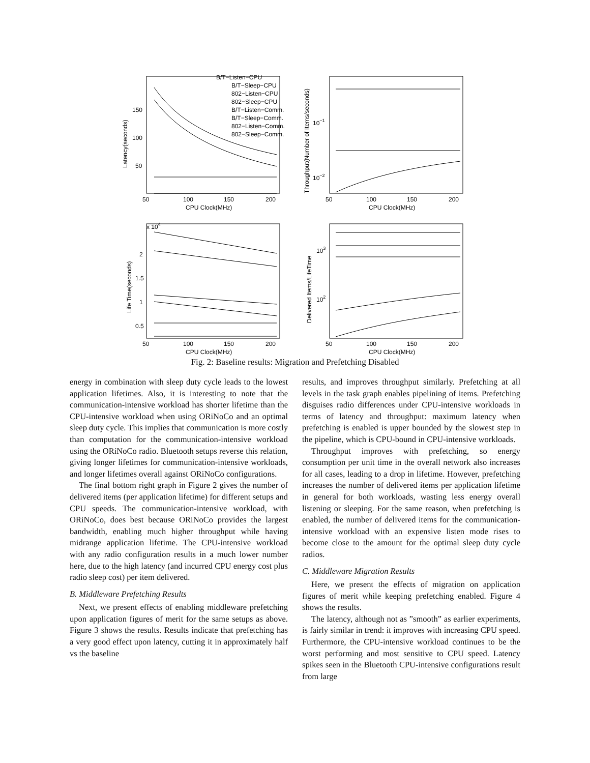B/T−Listen−CPU
B/T−Sleep−CPU
802−Listen−CPU
802−Sleep−CPU
B/T−Listen−Comm.
B/T−Sleep−Comm.
802−Listen−Comm.
802−Sleep−Comm.
150
100
50
50
100
150
200
CPU Clock(MHz)
Latency(seconds)
10−1
10−2
50
100
150
200
CPU Clock(MHz)
Throughput(Number of Items/seconds)
x 104
2
1.5
1
0.5
50
100
150
200
CPU Clock(MHz)
Life Time(seconds)
103
102
50
100
150
200
CPU Clock(MHz)
Delivered Items/LifeTime
Fig. 2: Baseline results: Migration and Prefetching Disabled
energy in combination with sleep duty cycle leads to the lowest application lifetimes. Also, it is interesting to note that the communication-intensive workload has shorter lifetime than the CPU-intensive workload when using ORiNoCo and an optimal sleep duty cycle. This implies that communication is more costly than computation for the communication-intensive workload using the ORiNoCo radio. Bluetooth setups reverse this relation, giving longer lifetimes for communication-intensive workloads, and longer lifetimes overall against ORiNoCo configurations.
The final bottom right graph in Figure 2 gives the number of delivered items (per application lifetime) for different setups and CPU speeds. The communication-intensive workload, with ORiNoCo, does best because ORiNoCo provides the largest bandwidth, enabling much higher throughput while having midrange application lifetime. The CPU-intensive workload with any radio configuration results in a much lower number here, due to the high latency (and incurred CPU energy cost plus radio sleep cost) per item delivered.
B. Middleware Prefetching Results
Next, we present effects of enabling middleware prefetching upon application figures of merit for the same setups as above. Figure 3 shows the results. Results indicate that prefetching has a very good effect upon latency, cutting it in approximately half vs the baseline
results, and improves throughput similarly. Prefetching at all levels in the task graph enables pipelining of items. Prefetching disguises radio differences under CPU-intensive workloads in terms of latency and throughput: maximum latency when prefetching is enabled is upper bounded by the slowest step in the pipeline, which is CPU-bound in CPU-intensive workloads.
Throughput improves with prefetching, so energy consumption per unit time in the overall network also increases for all cases, leading to a drop in lifetime. However, prefetching increases the number of delivered items per application lifetime in general for both workloads, wasting less energy overall listening or sleeping. For the same reason, when prefetching is enabled, the number of delivered items for the communication-intensive workload with an expensive listen mode rises to become close to the amount for the optimal sleep duty cycle radios.
C. Middleware Migration Results
Here, we present the effects of migration on application figures of merit while keeping prefetching enabled. Figure 4 shows the results.
The latency, although not as ”smooth” as earlier experiments, is fairly similar in trend: it improves with increasing CPU speed. Furthermore, the CPU-intensive workload continues to be the worst performing and most sensitive to CPU speed. Latency spikes seen in the Bluetooth CPU-intensive configurations result from large